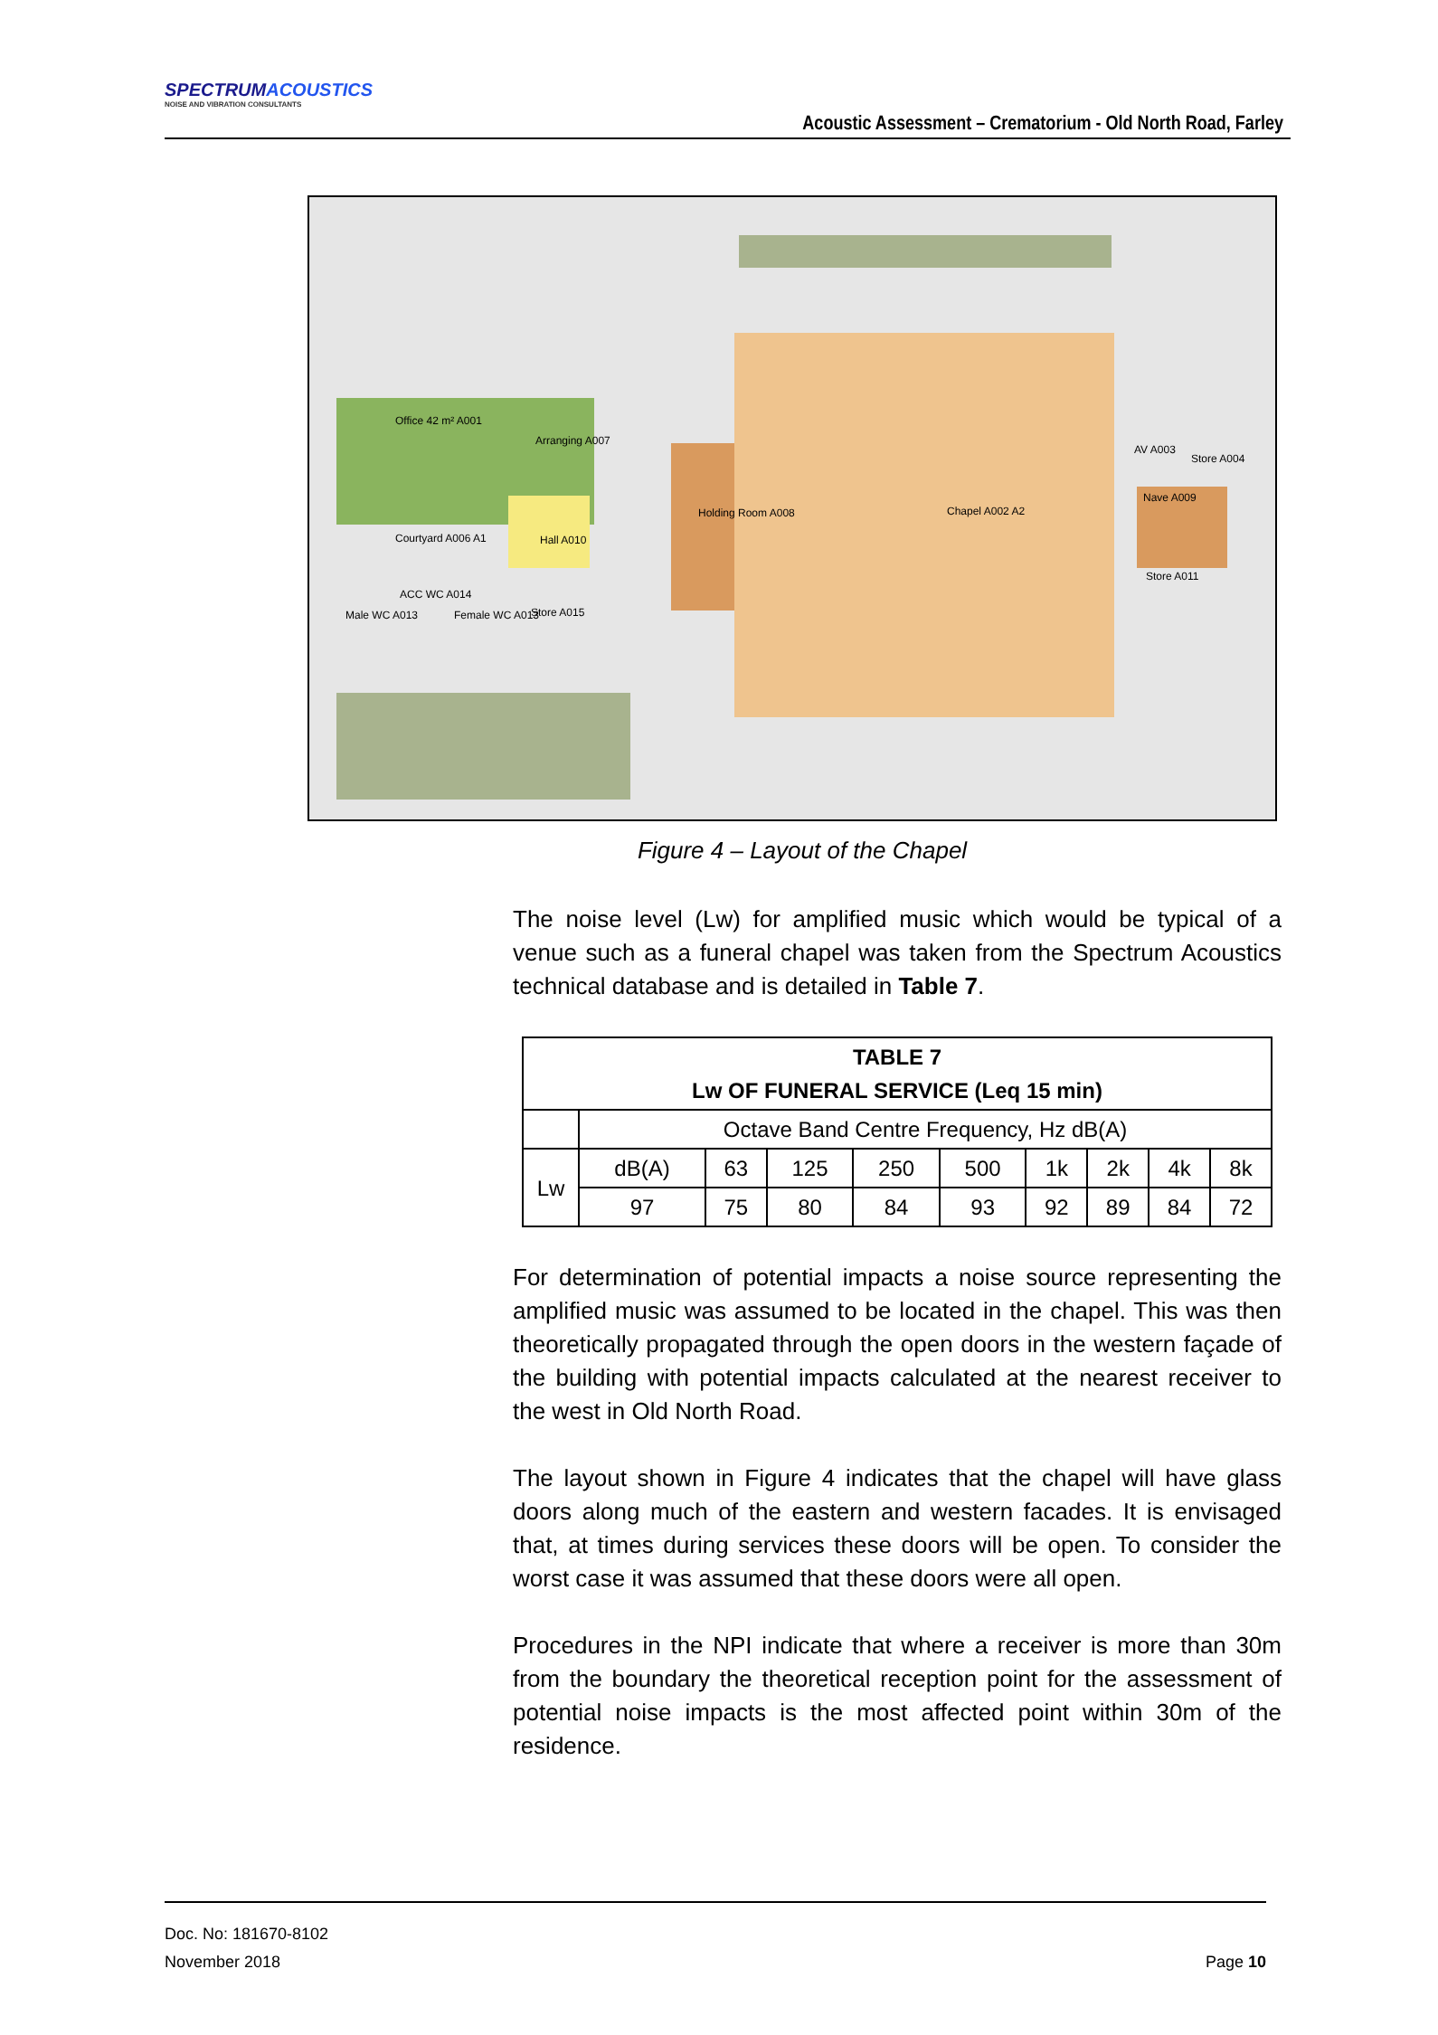SPECTRUMACOUSTICS
NOISE AND VIBRATION CONSULTANTS
Acoustic Assessment – Crematorium - Old North Road, Farley
Office 42 m² A001
Arranging A007
Courtyard A006 A1 Hall A010
Male WC A013
ACC WC A014
Female WC A013 Store A015
Holding Room A008 Chapel A002 A2
AV A003
Store A004
Nave A009
Store A011
Figure 4 – Layout of the Chapel
The noise level (Lw) for amplified music which would be typical of a venue such as a funeral chapel was taken from the Spectrum Acoustics technical database and is detailed in Table 7.
| TABLE 7 Lw OF FUNERAL SERVICE (Leq 15 min) | | | | | | | | | |
| --- | --- | --- | --- | --- | --- | --- | --- | --- | --- |
| | Octave Band Centre Frequency, Hz dB(A) | | | | | | | | |
| Lw | dB(A) | 63 | 125 | 250 | 500 | 1k | 2k | 4k | 8k |
| | 97 | 75 | 80 | 84 | 93 | 92 | 89 | 84 | 72 |
For determination of potential impacts a noise source representing the amplified music was assumed to be located in the chapel. This was then theoretically propagated through the open doors in the western façade of the building with potential impacts calculated at the nearest receiver to the west in Old North Road.
The layout shown in Figure 4 indicates that the chapel will have glass doors along much of the eastern and western facades. It is envisaged that, at times during services these doors will be open. To consider the worst case it was assumed that these doors were all open.
Procedures in the NPI indicate that where a receiver is more than 30m from the boundary the theoretical reception point for the assessment of potential noise impacts is the most affected point within 30m of the residence.
Doc. No: 181670-8102
November 2018 Page 10